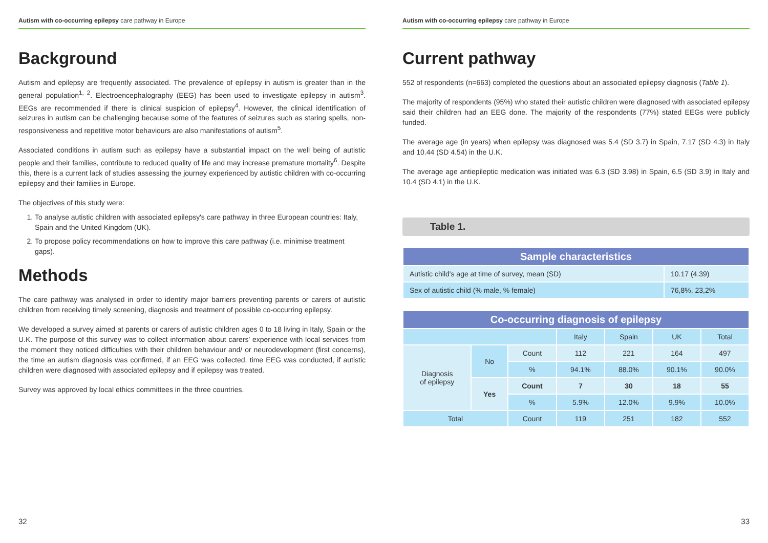Autism with co-occurring epilepsy care pathway in Europe
Background
Autism and epilepsy are frequently associated. The prevalence of epilepsy in autism is greater than in the general population<sup>1, 2</sup>. Electroencephalography (EEG) has been used to investigate epilepsy in autism<sup>3</sup>. EEGs are recommended if there is clinical suspicion of epilepsy<sup>4</sup>. However, the clinical identification of seizures in autism can be challenging because some of the features of seizures such as staring spells, non-responsiveness and repetitive motor behaviours are also manifestations of autism<sup>5</sup>.
Associated conditions in autism such as epilepsy have a substantial impact on the well being of autistic people and their families, contribute to reduced quality of life and may increase premature mortality<sup>6</sup>. Despite this, there is a current lack of studies assessing the journey experienced by autistic children with co-occurring epilepsy and their families in Europe.
The objectives of this study were:
1. To analyse autistic children with associated epilepsy's care pathway in three European countries: Italy, Spain and the United Kingdom (UK).
2. To propose policy recommendations on how to improve this care pathway (i.e. minimise treatment gaps).
Methods
The care pathway was analysed in order to identify major barriers preventing parents or carers of autistic children from receiving timely screening, diagnosis and treatment of possible co-occurring epilepsy.
We developed a survey aimed at parents or carers of autistic children ages 0 to 18 living in Italy, Spain or the U.K. The purpose of this survey was to collect information about carers' experience with local services from the moment they noticed difficulties with their children behaviour and/ or neurodevelopment (first concerns), the time an autism diagnosis was confirmed, if an EEG was collected, time EEG was conducted, if autistic children were diagnosed with associated epilepsy and if epilepsy was treated.
Survey was approved by local ethics committees in the three countries.
32
Autism with co-occurring epilepsy care pathway in Europe
Current pathway
552 of respondents (n=663) completed the questions about an associated epilepsy diagnosis (Table 1).
The majority of respondents (95%) who stated their autistic children were diagnosed with associated epilepsy said their children had an EEG done. The majority of the respondents (77%) stated EEGs were publicly funded.
The average age (in years) when epilepsy was diagnosed was 5.4 (SD 3.7) in Spain, 7.17 (SD 4.3) in Italy and 10.44 (SD 4.54) in the U.K.
The average age antiepileptic medication was initiated was 6.3 (SD 3.98) in Spain, 6.5 (SD 3.9) in Italy and 10.4 (SD 4.1) in the U.K.
Table 1.
| Sample characteristics | |
| --- | --- |
| Autistic child's age at time of survey, mean (SD) | 10.17 (4.39) |
| Sex of autistic child (% male, % female) | 76,8%, 23,2% |
| Co-occurring diagnosis of epilepsy | | | | | | |
| --- | --- | --- | --- | --- | --- | --- |
| | | | Italy | Spain | UK | Total |
| Diagnosis of epilepsy | No | Count | 112 | 221 | 164 | 497 |
| | | % | 94.1% | 88.0% | 90.1% | 90.0% |
| | Yes | Count | 7 | 30 | 18 | 55 |
| | | % | 5.9% | 12.0% | 9.9% | 10.0% |
| Total | | Count | 119 | 251 | 182 | 552 |
33